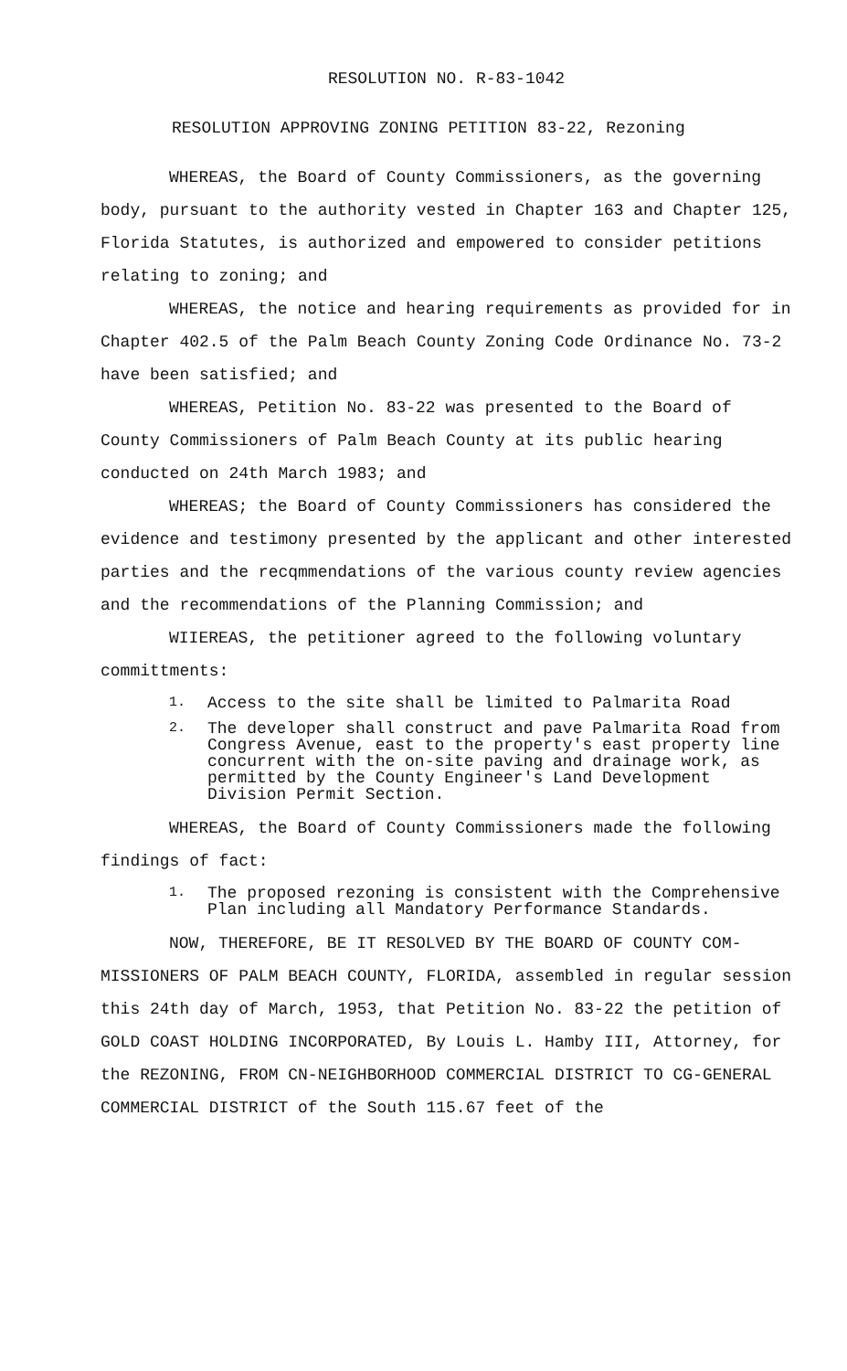RESOLUTION NO. R-83-1042
RESOLUTION APPROVING ZONING PETITION 83-22, Rezoning
WHEREAS, the Board of County Commissioners, as the governing body, pursuant to the authority vested in Chapter 163 and Chapter 125, Florida Statutes, is authorized and empowered to consider petitions relating to zoning; and
WHEREAS, the notice and hearing requirements as provided for in Chapter 402.5 of the Palm Beach County Zoning Code Ordinance No. 73-2 have been satisfied; and
WHEREAS, Petition No. 83-22 was presented to the Board of County Commissioners of Palm Beach County at its public hearing conducted on 24th March 1983; and
WHEREAS; the Board of County Commissioners has considered the evidence and testimony presented by the applicant and other interested parties and the recqmmendations of the various county review agencies and the recommendations of the Planning Commission; and
WIIEREAS, the petitioner agreed to the following voluntary committments:
1. Access to the site shall be limited to Palmarita Road
2. The developer shall construct and pave Palmarita Road from Congress Avenue, east to the property's east property line concurrent with the on-site paving and drainage work, as permitted by the County Engineer's Land Development Division Permit Section.
WHEREAS, the Board of County Commissioners made the following findings of fact:
1. The proposed rezoning is consistent with the Comprehensive Plan including all Mandatory Performance Standards.
NOW, THEREFORE, BE IT RESOLVED BY THE BOARD OF COUNTY COM-MISSIONERS OF PALM BEACH COUNTY, FLORIDA, assembled in regular session this 24th day of March, 1953, that Petition No. 83-22 the petition of GOLD COAST HOLDING INCORPORATED, By Louis L. Hamby III, Attorney, for the REZONING, FROM CN-NEIGHBORHOOD COMMERCIAL DISTRICT TO CG-GENERAL COMMERCIAL DISTRICT of the South 115.67 feet of the